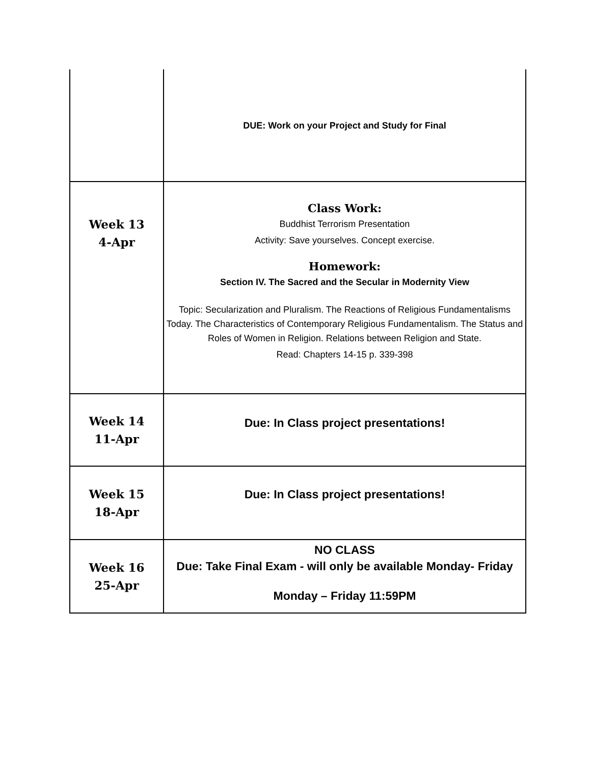| | DUE: Work on your Project and Study for Final |
| Week 13 4-Apr | Class Work: Buddhist Terrorism Presentation Activity: Save yourselves. Concept exercise. Homework: Section IV. The Sacred and the Secular in Modernity View Topic: Secularization and Pluralism. The Reactions of Religious Fundamentalisms Today. The Characteristics of Contemporary Religious Fundamentalism. The Status and Roles of Women in Religion. Relations between Religion and State. Read: Chapters 14-15 p. 339-398 |
| Week 14 11-Apr | Due: In Class project presentations! |
| Week 15 18-Apr | Due: In Class project presentations! |
| Week 16 25-Apr | NO CLASS Due: Take Final Exam - will only be available Monday- Friday Monday – Friday 11:59PM |